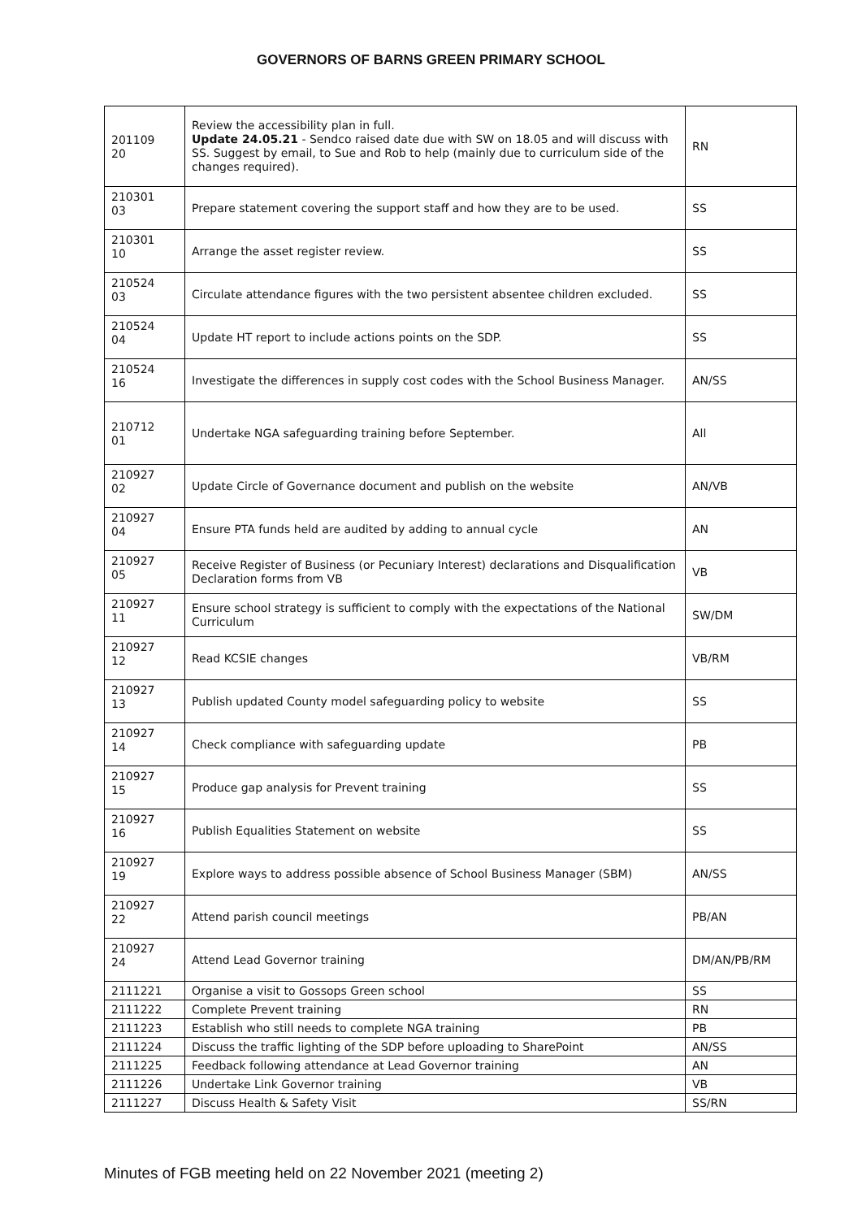GOVERNORS OF BARNS GREEN PRIMARY SCHOOL
| 201109 20 | Review the accessibility plan in full. Update 24.05.21 - Sendco raised date due with SW on 18.05 and will discuss with SS. Suggest by email, to Sue and Rob to help (mainly due to curriculum side of the changes required). | RN |
| 210301 03 | Prepare statement covering the support staff and how they are to be used. | SS |
| 210301 10 | Arrange the asset register review. | SS |
| 210524 03 | Circulate attendance figures with the two persistent absentee children excluded. | SS |
| 210524 04 | Update HT report to include actions points on the SDP. | SS |
| 210524 16 | Investigate the differences in supply cost codes with the School Business Manager. | AN/SS |
| 210712 01 | Undertake NGA safeguarding training before September. | All |
| 210927 02 | Update Circle of Governance document and publish on the website | AN/VB |
| 210927 04 | Ensure PTA funds held are audited by adding to annual cycle | AN |
| 210927 05 | Receive Register of Business (or Pecuniary Interest) declarations and Disqualification Declaration forms from VB | VB |
| 210927 11 | Ensure school strategy is sufficient to comply with the expectations of the National Curriculum | SW/DM |
| 210927 12 | Read KCSIE changes | VB/RM |
| 210927 13 | Publish updated County model safeguarding policy to website | SS |
| 210927 14 | Check compliance with safeguarding update | PB |
| 210927 15 | Produce gap analysis for Prevent training | SS |
| 210927 16 | Publish Equalities Statement on website | SS |
| 210927 19 | Explore ways to address possible absence of School Business Manager (SBM) | AN/SS |
| 210927 22 | Attend parish council meetings | PB/AN |
| 210927 24 | Attend Lead Governor training | DM/AN/PB/RM |
| 2111221 | Organise a visit to Gossops Green school | SS |
| 2111222 | Complete Prevent training | RN |
| 2111223 | Establish who still needs to complete NGA training | PB |
| 2111224 | Discuss the traffic lighting of the SDP before uploading to SharePoint | AN/SS |
| 2111225 | Feedback following attendance at Lead Governor training | AN |
| 2111226 | Undertake Link Governor training | VB |
| 2111227 | Discuss Health & Safety Visit | SS/RN |
Minutes of FGB meeting held on 22 November 2021 (meeting 2)